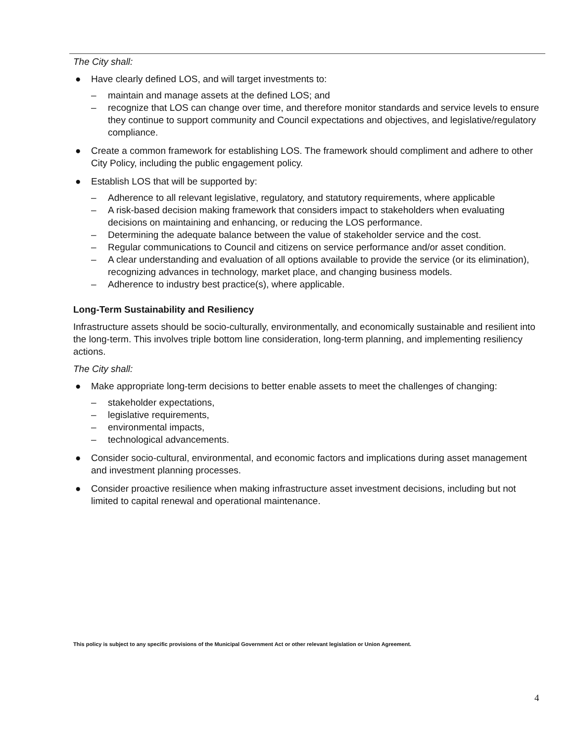The City shall:
● Have clearly defined LOS, and will target investments to:
– maintain and manage assets at the defined LOS; and
– recognize that LOS can change over time, and therefore monitor standards and service levels to ensure they continue to support community and Council expectations and objectives, and legislative/regulatory compliance.
● Create a common framework for establishing LOS. The framework should compliment and adhere to other City Policy, including the public engagement policy.
● Establish LOS that will be supported by:
– Adherence to all relevant legislative, regulatory, and statutory requirements, where applicable
– A risk-based decision making framework that considers impact to stakeholders when evaluating decisions on maintaining and enhancing, or reducing the LOS performance.
– Determining the adequate balance between the value of stakeholder service and the cost.
– Regular communications to Council and citizens on service performance and/or asset condition.
– A clear understanding and evaluation of all options available to provide the service (or its elimination), recognizing advances in technology, market place, and changing business models.
– Adherence to industry best practice(s), where applicable.
Long-Term Sustainability and Resiliency
Infrastructure assets should be socio-culturally, environmentally, and economically sustainable and resilient into the long-term. This involves triple bottom line consideration, long-term planning, and implementing resiliency actions.
The City shall:
● Make appropriate long-term decisions to better enable assets to meet the challenges of changing:
– stakeholder expectations,
– legislative requirements,
– environmental impacts,
– technological advancements.
● Consider socio-cultural, environmental, and economic factors and implications during asset management and investment planning processes.
● Consider proactive resilience when making infrastructure asset investment decisions, including but not limited to capital renewal and operational maintenance.
This policy is subject to any specific provisions of the Municipal Government Act or other relevant legislation or Union Agreement.
4